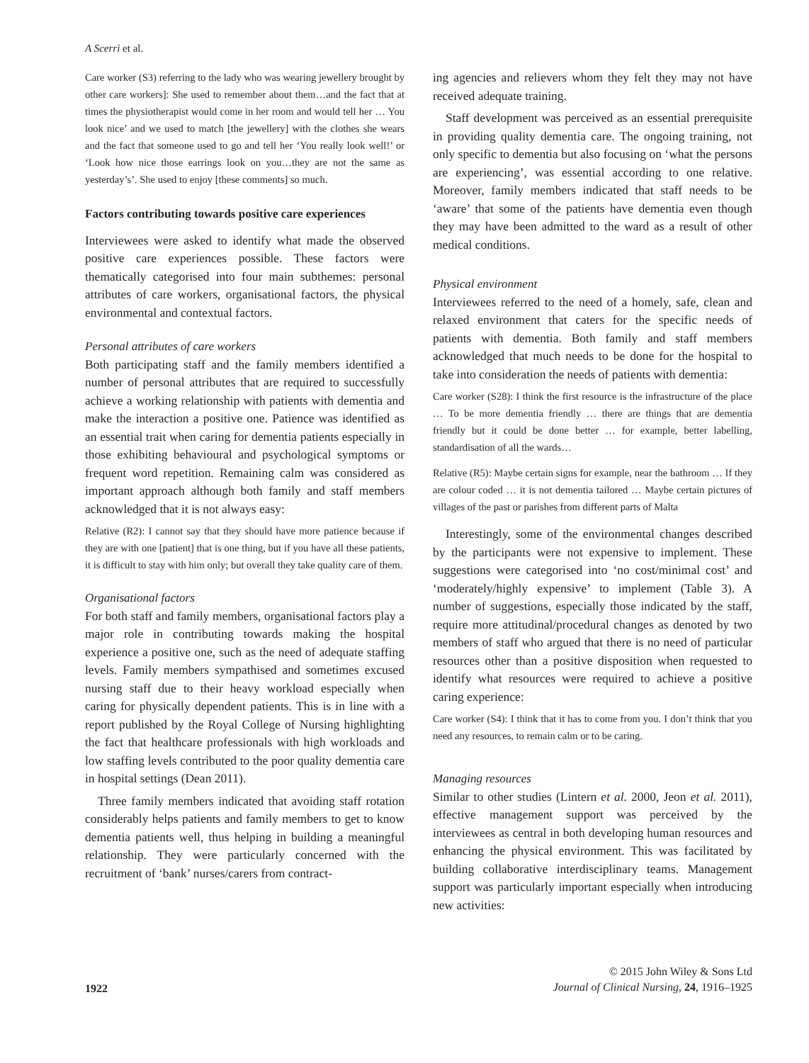A Scerri et al.
Care worker (S3) referring to the lady who was wearing jewellery brought by other care workers]: She used to remember about them…and the fact that at times the physiotherapist would come in her room and would tell her … You look nice’ and we used to match [the jewellery] with the clothes she wears and the fact that someone used to go and tell her ‘You really look well!’ or ‘Look how nice those earrings look on you…they are not the same as yesterday’s’. She used to enjoy [these comments] so much.
Factors contributing towards positive care experiences
Interviewees were asked to identify what made the observed positive care experiences possible. These factors were thematically categorised into four main subthemes: personal attributes of care workers, organisational factors, the physical environmental and contextual factors.
Personal attributes of care workers
Both participating staff and the family members identified a number of personal attributes that are required to successfully achieve a working relationship with patients with dementia and make the interaction a positive one. Patience was identified as an essential trait when caring for dementia patients especially in those exhibiting behavioural and psychological symptoms or frequent word repetition. Remaining calm was considered as important approach although both family and staff members acknowledged that it is not always easy:
Relative (R2): I cannot say that they should have more patience because if they are with one [patient] that is one thing, but if you have all these patients, it is difficult to stay with him only; but overall they take quality care of them.
Organisational factors
For both staff and family members, organisational factors play a major role in contributing towards making the hospital experience a positive one, such as the need of adequate staffing levels. Family members sympathised and sometimes excused nursing staff due to their heavy workload especially when caring for physically dependent patients. This is in line with a report published by the Royal College of Nursing highlighting the fact that healthcare professionals with high workloads and low staffing levels contributed to the poor quality dementia care in hospital settings (Dean 2011).
Three family members indicated that avoiding staff rotation considerably helps patients and family members to get to know dementia patients well, thus helping in building a meaningful relationship. They were particularly concerned with the recruitment of ‘bank’ nurses/carers from contract-
ing agencies and relievers whom they felt they may not have received adequate training.
Staff development was perceived as an essential prerequisite in providing quality dementia care. The ongoing training, not only specific to dementia but also focusing on ‘what the persons are experiencing’, was essential according to one relative. Moreover, family members indicated that staff needs to be ‘aware’ that some of the patients have dementia even though they may have been admitted to the ward as a result of other medical conditions.
Physical environment
Interviewees referred to the need of a homely, safe, clean and relaxed environment that caters for the specific needs of patients with dementia. Both family and staff members acknowledged that much needs to be done for the hospital to take into consideration the needs of patients with dementia:
Care worker (S28): I think the first resource is the infrastructure of the place … To be more dementia friendly … there are things that are dementia friendly but it could be done better … for example, better labelling, standardisation of all the wards…
Relative (R5): Maybe certain signs for example, near the bathroom … If they are colour coded … it is not dementia tailored … Maybe certain pictures of villages of the past or parishes from different parts of Malta
Interestingly, some of the environmental changes described by the participants were not expensive to implement. These suggestions were categorised into ‘no cost/minimal cost’ and ‘moderately/highly expensive’ to implement (Table 3). A number of suggestions, especially those indicated by the staff, require more attitudinal/procedural changes as denoted by two members of staff who argued that there is no need of particular resources other than a positive disposition when requested to identify what resources were required to achieve a positive caring experience:
Care worker (S4): I think that it has to come from you. I don’t think that you need any resources, to remain calm or to be caring.
Managing resources
Similar to other studies (Lintern et al. 2000, Jeon et al. 2011), effective management support was perceived by the interviewees as central in both developing human resources and enhancing the physical environment. This was facilitated by building collaborative interdisciplinary teams. Management support was particularly important especially when introducing new activities:
1922
© 2015 John Wiley & Sons Ltd
Journal of Clinical Nursing, 24, 1916–1925